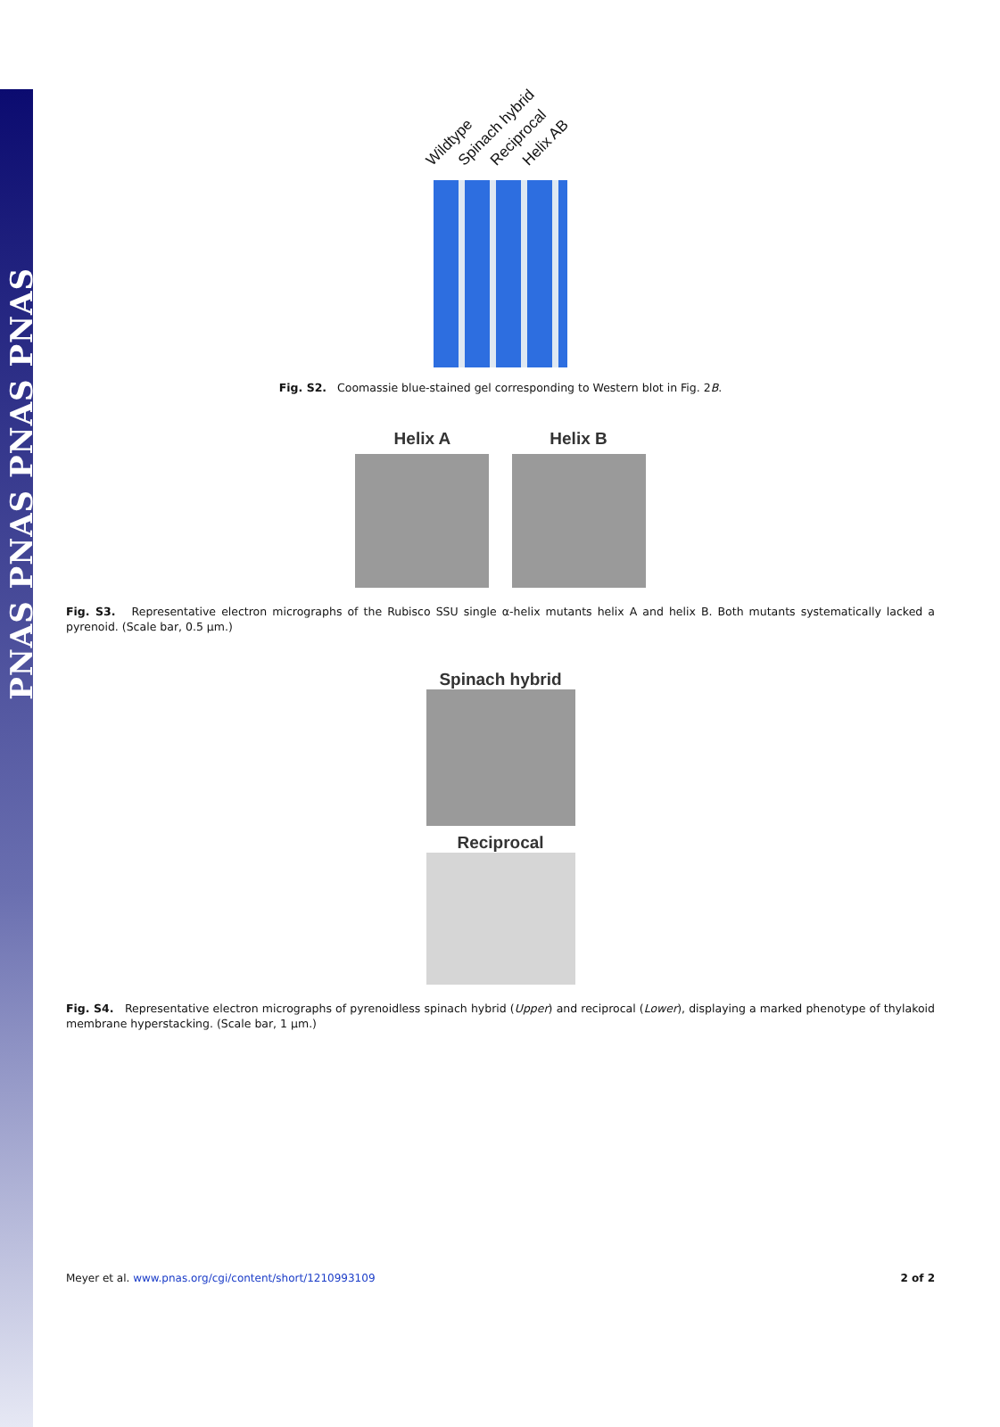PNAS PNAS PNAS PNAS
Wildtype Spinach hybrid Reciprocal Helix AB
Fig. S2. Coomassie blue-stained gel corresponding to Western blot in Fig. 2B.
Helix A Helix B
Fig. S3. Representative electron micrographs of the Rubisco SSU single α-helix mutants helix A and helix B. Both mutants systematically lacked a pyrenoid. (Scale bar, 0.5 μm.)
Spinach hybrid
Reciprocal
Fig. S4. Representative electron micrographs of pyrenoidless spinach hybrid (Upper) and reciprocal (Lower), displaying a marked phenotype of thylakoid membrane hyperstacking. (Scale bar, 1 μm.)
Meyer et al. www.pnas.org/cgi/content/short/1210993109 2 of 2